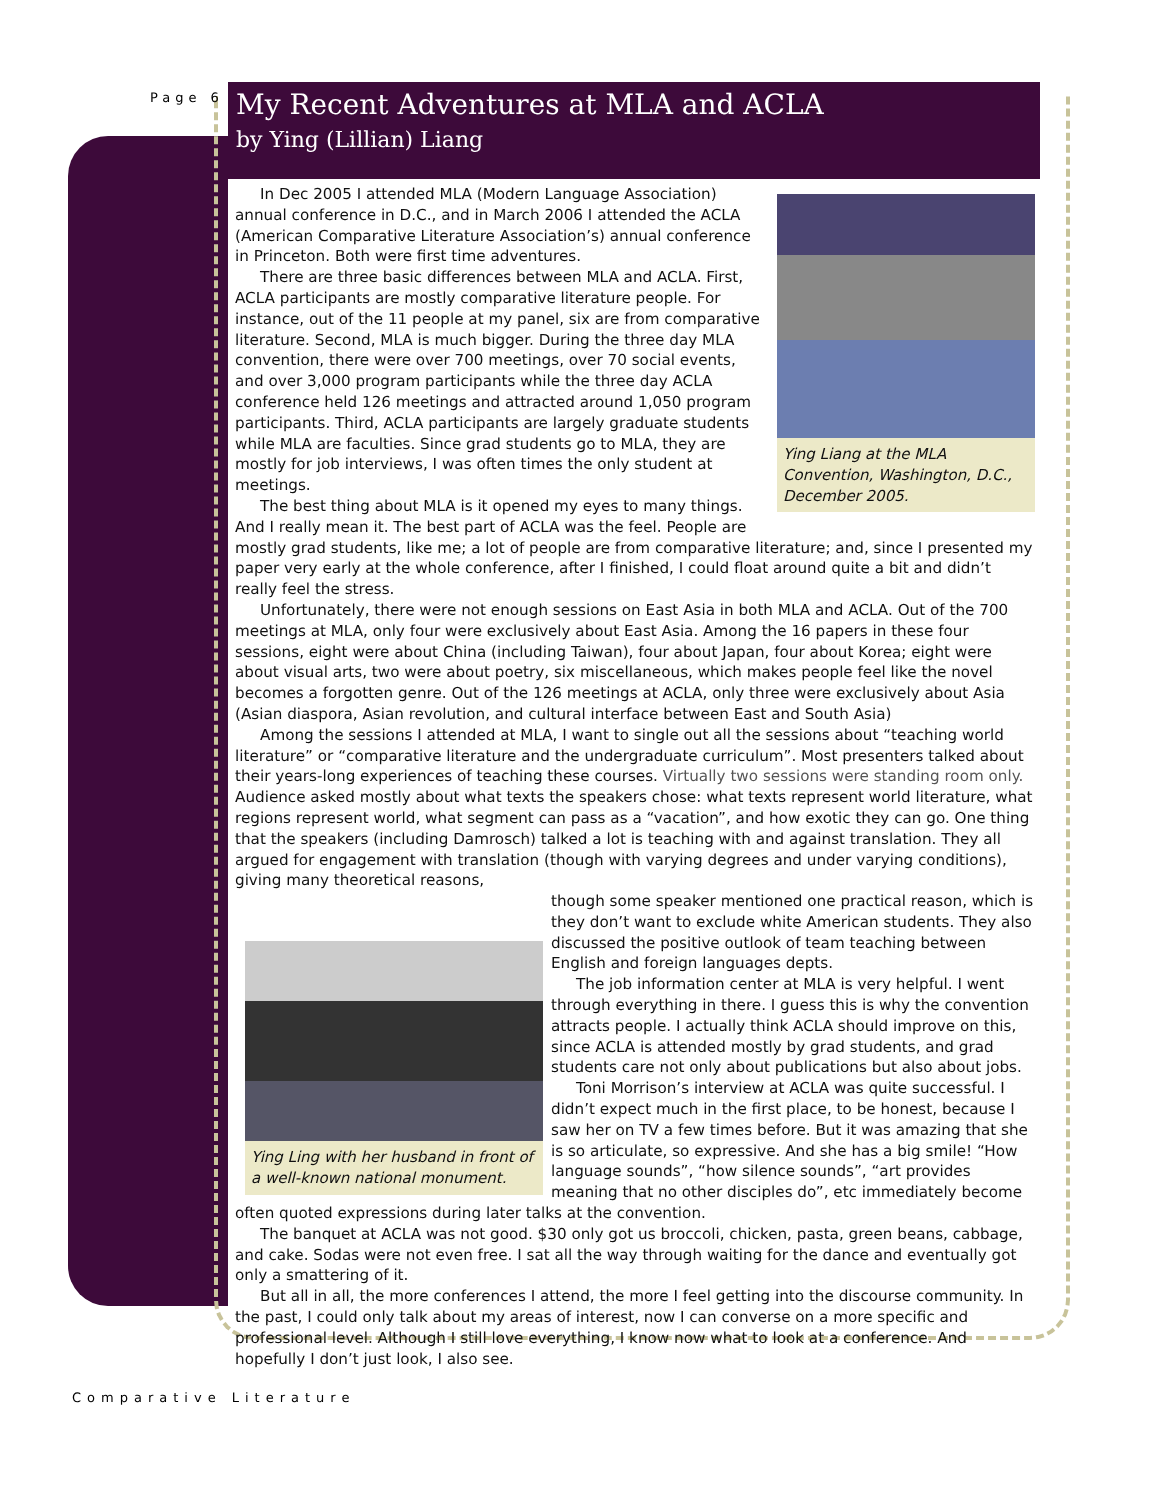Page 6
My Recent Adventures at MLA and ACLA
by Ying (Lillian) Liang
Ying Liang at the MLA Convention, Washington, D.C., December 2005.
In Dec 2005 I attended MLA (Modern Language Association) annual conference in D.C., and in March 2006 I attended the ACLA (American Comparative Literature Association’s) annual conference in Princeton. Both were first time adventures.
There are three basic differences between MLA and ACLA. First, ACLA participants are mostly comparative literature people. For instance, out of the 11 people at my panel, six are from comparative literature. Second, MLA is much bigger. During the three day MLA convention, there were over 700 meetings, over 70 social events, and over 3,000 program participants while the three day ACLA conference held 126 meetings and attracted around 1,050 program participants. Third, ACLA participants are largely graduate students while MLA are faculties. Since grad students go to MLA, they are mostly for job interviews, I was often times the only student at meetings.
The best thing about MLA is it opened my eyes to many things. And I really mean it. The best part of ACLA was the feel. People are mostly grad students, like me; a lot of people are from comparative literature; and, since I presented my paper very early at the whole conference, after I finished, I could float around quite a bit and didn’t really feel the stress.
Unfortunately, there were not enough sessions on East Asia in both MLA and ACLA. Out of the 700 meetings at MLA, only four were exclusively about East Asia. Among the 16 papers in these four sessions, eight were about China (including Taiwan), four about Japan, four about Korea; eight were about visual arts, two were about poetry, six miscellaneous, which makes people feel like the novel becomes a forgotten genre. Out of the 126 meetings at ACLA, only three were exclusively about Asia (Asian diaspora, Asian revolution, and cultural interface between East and South Asia)
Among the sessions I attended at MLA, I want to single out all the sessions about “teaching world literature” or “comparative literature and the undergraduate curriculum”. Most presenters talked about their years-long experiences of teaching these courses. Virtually two sessions were standing room only. Audience asked mostly about what texts the speakers chose: what texts represent world literature, what regions represent world, what segment can pass as a “vacation”, and how exotic they can go. One thing that the speakers (including Damrosch) talked a lot is teaching with and against translation. They all argued for engagement with translation (though with varying degrees and under varying conditions), giving many theoretical reasons,
Ying Ling with her husband in front of a well-known national monument.
though some speaker mentioned one practical reason, which is they don’t want to exclude white American students. They also discussed the positive outlook of team teaching between English and foreign languages depts.
The job information center at MLA is very helpful. I went through everything in there. I guess this is why the convention attracts people. I actually think ACLA should improve on this, since ACLA is attended mostly by grad students, and grad students care not only about publications but also about jobs.
Toni Morrison’s interview at ACLA was quite successful. I didn’t expect much in the first place, to be honest, because I saw her on TV a few times before. But it was amazing that she is so articulate, so expressive. And she has a big smile! “How language sounds”, “how silence sounds”, “art provides meaning that no other disciples do”, etc immediately become often quoted expressions during later talks at the convention.
The banquet at ACLA was not good. $30 only got us broccoli, chicken, pasta, green beans, cabbage, and cake. Sodas were not even free. I sat all the way through waiting for the dance and eventually got only a smattering of it.
But all in all, the more conferences I attend, the more I feel getting into the discourse community. In the past, I could only talk about my areas of interest, now I can converse on a more specific and professional level. Although I still love everything, I know now what to look at a conference. And hopefully I don’t just look, I also see.
Comparative Literature